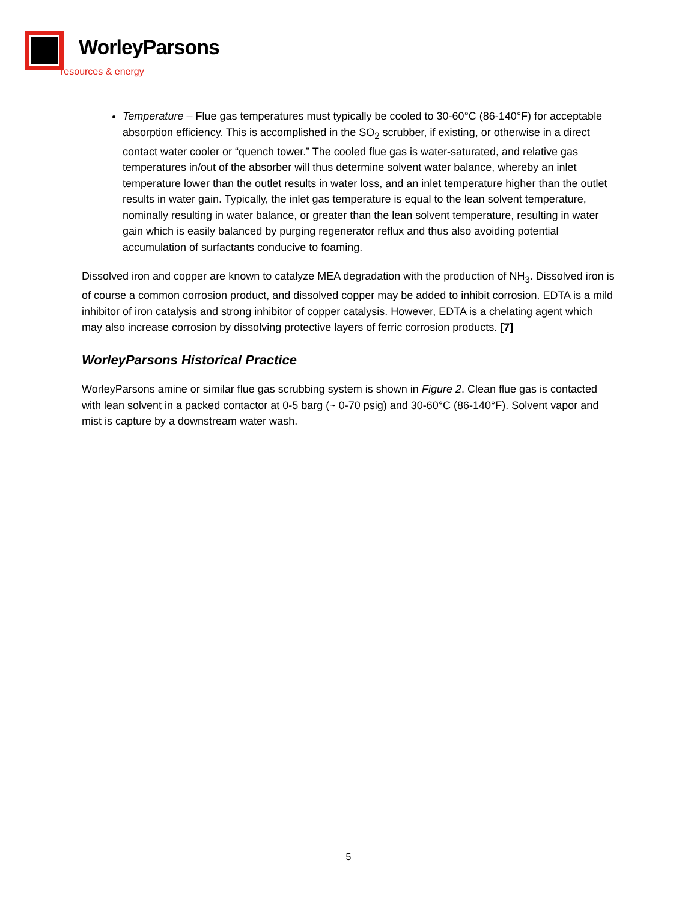WorleyParsons
resources & energy
Temperature – Flue gas temperatures must typically be cooled to 30-60°C (86-140°F) for acceptable absorption efficiency. This is accomplished in the SO<sub>2</sub> scrubber, if existing, or otherwise in a direct contact water cooler or “quench tower.” The cooled flue gas is water-saturated, and relative gas temperatures in/out of the absorber will thus determine solvent water balance, whereby an inlet temperature lower than the outlet results in water loss, and an inlet temperature higher than the outlet results in water gain. Typically, the inlet gas temperature is equal to the lean solvent temperature, nominally resulting in water balance, or greater than the lean solvent temperature, resulting in water gain which is easily balanced by purging regenerator reflux and thus also avoiding potential accumulation of surfactants conducive to foaming.
Dissolved iron and copper are known to catalyze MEA degradation with the production of NH<sub>3</sub>. Dissolved iron is of course a common corrosion product, and dissolved copper may be added to inhibit corrosion. EDTA is a mild inhibitor of iron catalysis and strong inhibitor of copper catalysis. However, EDTA is a chelating agent which may also increase corrosion by dissolving protective layers of ferric corrosion products. [7]
WorleyParsons Historical Practice
WorleyParsons amine or similar flue gas scrubbing system is shown in Figure 2. Clean flue gas is contacted with lean solvent in a packed contactor at 0-5 barg (~ 0-70 psig) and 30-60°C (86-140°F). Solvent vapor and mist is capture by a downstream water wash.
5